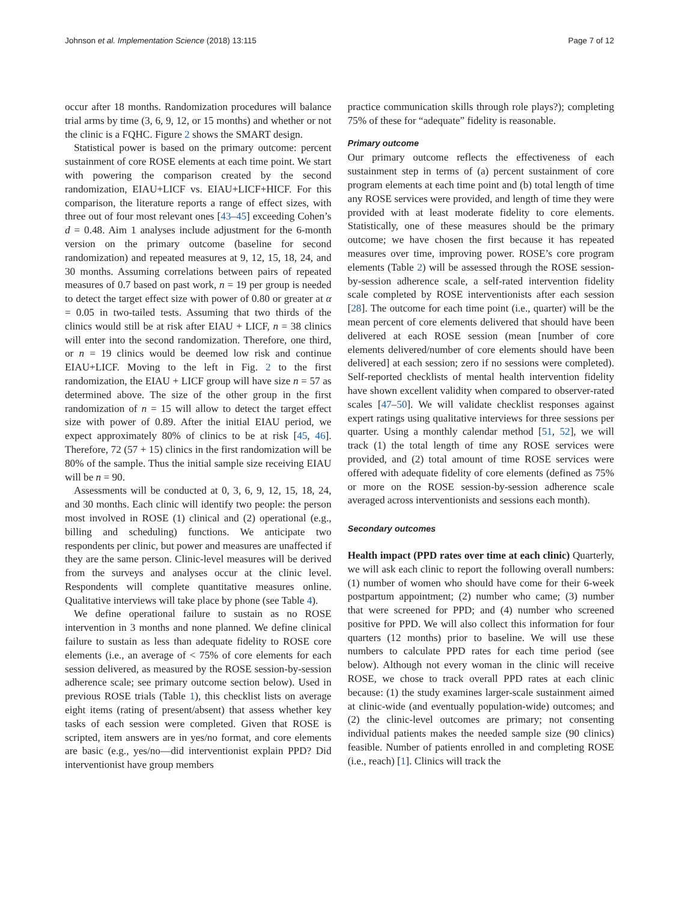Johnson et al. Implementation Science (2018) 13:115 Page 7 of 12
occur after 18 months. Randomization procedures will balance trial arms by time (3, 6, 9, 12, or 15 months) and whether or not the clinic is a FQHC. Figure 2 shows the SMART design.
Statistical power is based on the primary outcome: percent sustainment of core ROSE elements at each time point. We start with powering the comparison created by the second randomization, EIAU+LICF vs. EIAU+LICF+HICF. For this comparison, the literature reports a range of effect sizes, with three out of four most relevant ones [43–45] exceeding Cohen’s d = 0.48. Aim 1 analyses include adjustment for the 6-month version on the primary outcome (baseline for second randomization) and repeated measures at 9, 12, 15, 18, 24, and 30 months. Assuming correlations between pairs of repeated measures of 0.7 based on past work, n = 19 per group is needed to detect the target effect size with power of 0.80 or greater at α = 0.05 in two-tailed tests. Assuming that two thirds of the clinics would still be at risk after EIAU + LICF, n = 38 clinics will enter into the second randomization. Therefore, one third, or n = 19 clinics would be deemed low risk and continue EIAU+LICF. Moving to the left in Fig. 2 to the first randomization, the EIAU + LICF group will have size n = 57 as determined above. The size of the other group in the first randomization of n = 15 will allow to detect the target effect size with power of 0.89. After the initial EIAU period, we expect approximately 80% of clinics to be at risk [45, 46]. Therefore, 72 (57 + 15) clinics in the first randomization will be 80% of the sample. Thus the initial sample size receiving EIAU will be n = 90.
Assessments will be conducted at 0, 3, 6, 9, 12, 15, 18, 24, and 30 months. Each clinic will identify two people: the person most involved in ROSE (1) clinical and (2) operational (e.g., billing and scheduling) functions. We anticipate two respondents per clinic, but power and measures are unaffected if they are the same person. Clinic-level measures will be derived from the surveys and analyses occur at the clinic level. Respondents will complete quantitative measures online. Qualitative interviews will take place by phone (see Table 4).
We define operational failure to sustain as no ROSE intervention in 3 months and none planned. We define clinical failure to sustain as less than adequate fidelity to ROSE core elements (i.e., an average of < 75% of core elements for each session delivered, as measured by the ROSE session-by-session adherence scale; see primary outcome section below). Used in previous ROSE trials (Table 1), this checklist lists on average eight items (rating of present/absent) that assess whether key tasks of each session were completed. Given that ROSE is scripted, item answers are in yes/no format, and core elements are basic (e.g., yes/no—did interventionist explain PPD? Did interventionist have group members
practice communication skills through role plays?); completing 75% of these for “adequate” fidelity is reasonable.
Primary outcome
Our primary outcome reflects the effectiveness of each sustainment step in terms of (a) percent sustainment of core program elements at each time point and (b) total length of time any ROSE services were provided, and length of time they were provided with at least moderate fidelity to core elements. Statistically, one of these measures should be the primary outcome; we have chosen the first because it has repeated measures over time, improving power. ROSE’s core program elements (Table 2) will be assessed through the ROSE session-by-session adherence scale, a self-rated intervention fidelity scale completed by ROSE interventionists after each session [28]. The outcome for each time point (i.e., quarter) will be the mean percent of core elements delivered that should have been delivered at each ROSE session (mean [number of core elements delivered/number of core elements should have been delivered] at each session; zero if no sessions were completed). Self-reported checklists of mental health intervention fidelity have shown excellent validity when compared to observer-rated scales [47–50]. We will validate checklist responses against expert ratings using qualitative interviews for three sessions per quarter. Using a monthly calendar method [51, 52], we will track (1) the total length of time any ROSE services were provided, and (2) total amount of time ROSE services were offered with adequate fidelity of core elements (defined as 75% or more on the ROSE session-by-session adherence scale averaged across interventionists and sessions each month).
Secondary outcomes
Health impact (PPD rates over time at each clinic) Quarterly, we will ask each clinic to report the following overall numbers: (1) number of women who should have come for their 6-week postpartum appointment; (2) number who came; (3) number that were screened for PPD; and (4) number who screened positive for PPD. We will also collect this information for four quarters (12 months) prior to baseline. We will use these numbers to calculate PPD rates for each time period (see below). Although not every woman in the clinic will receive ROSE, we chose to track overall PPD rates at each clinic because: (1) the study examines larger-scale sustainment aimed at clinic-wide (and eventually population-wide) outcomes; and (2) the clinic-level outcomes are primary; not consenting individual patients makes the needed sample size (90 clinics) feasible. Number of patients enrolled in and completing ROSE (i.e., reach) [1]. Clinics will track the